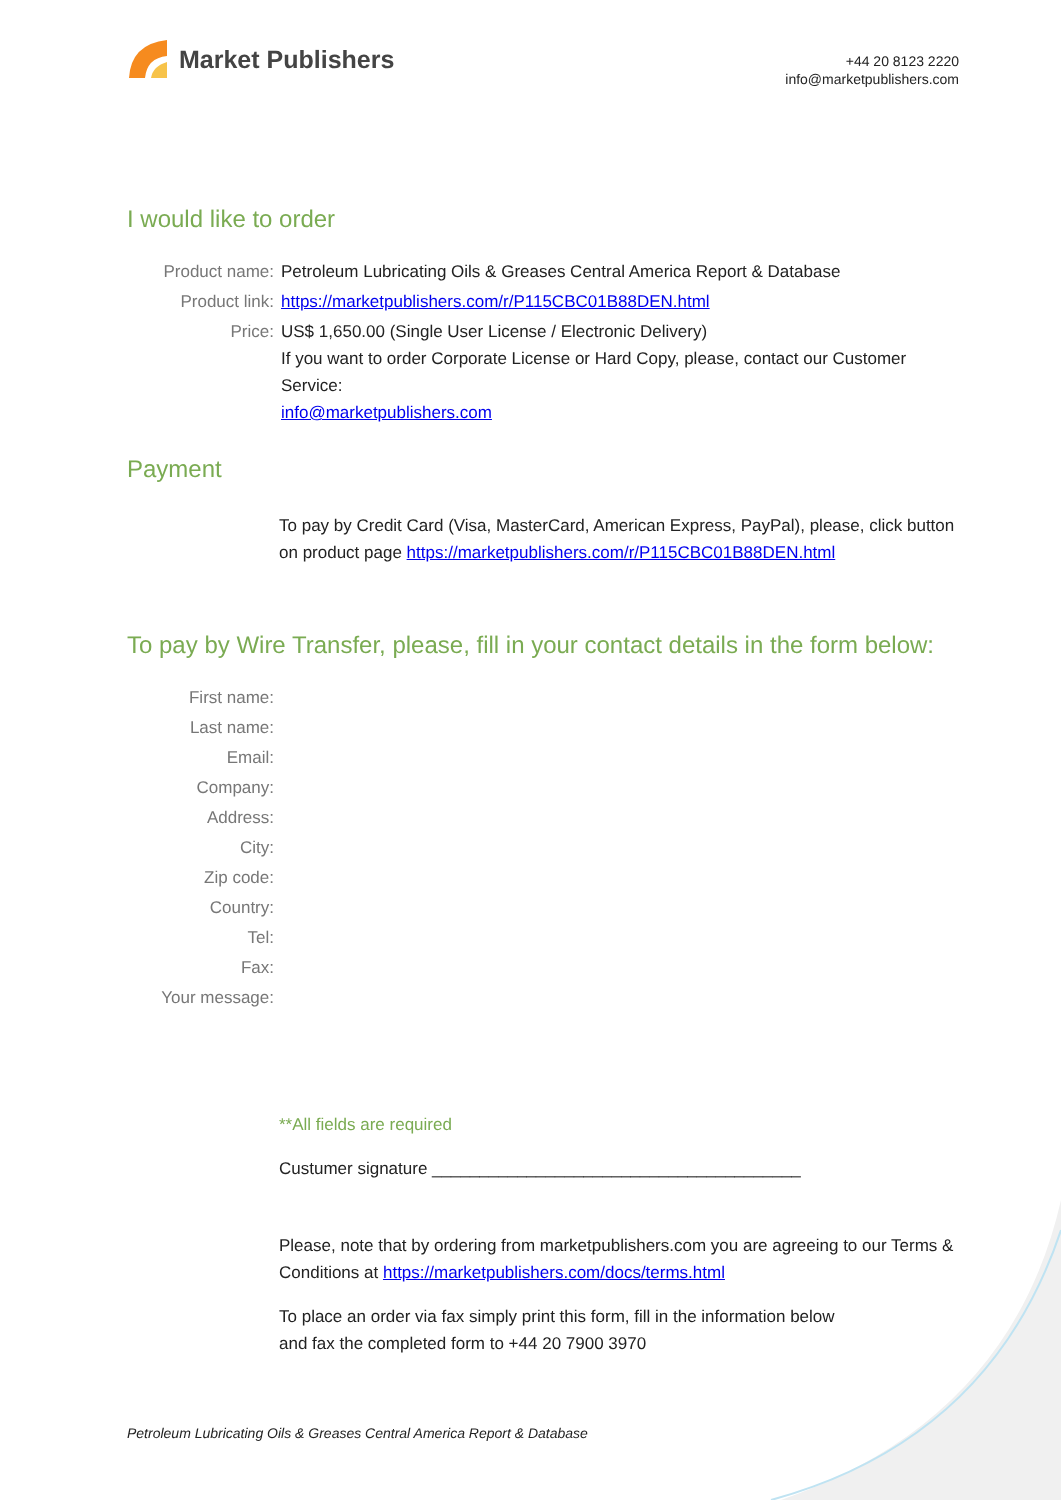Market Publishers
+44 20 8123 2220
info@marketpublishers.com
I would like to order
Product name: Petroleum Lubricating Oils & Greases Central America Report & Database
Product link: https://marketpublishers.com/r/P115CBC01B88DEN.html
Price: US$ 1,650.00 (Single User License / Electronic Delivery)
If you want to order Corporate License or Hard Copy, please, contact our Customer Service:
info@marketpublishers.com
Payment
To pay by Credit Card (Visa, MasterCard, American Express, PayPal), please, click button on product page https://marketpublishers.com/r/P115CBC01B88DEN.html
To pay by Wire Transfer, please, fill in your contact details in the form below:
First name:
Last name:
Email:
Company:
Address:
City:
Zip code:
Country:
Tel:
Fax:
Your message:
**All fields are required
Custumer signature _______________________________________
Please, note that by ordering from marketpublishers.com you are agreeing to our Terms & Conditions at https://marketpublishers.com/docs/terms.html
To place an order via fax simply print this form, fill in the information below
and fax the completed form to +44 20 7900 3970
Petroleum Lubricating Oils & Greases Central America Report & Database